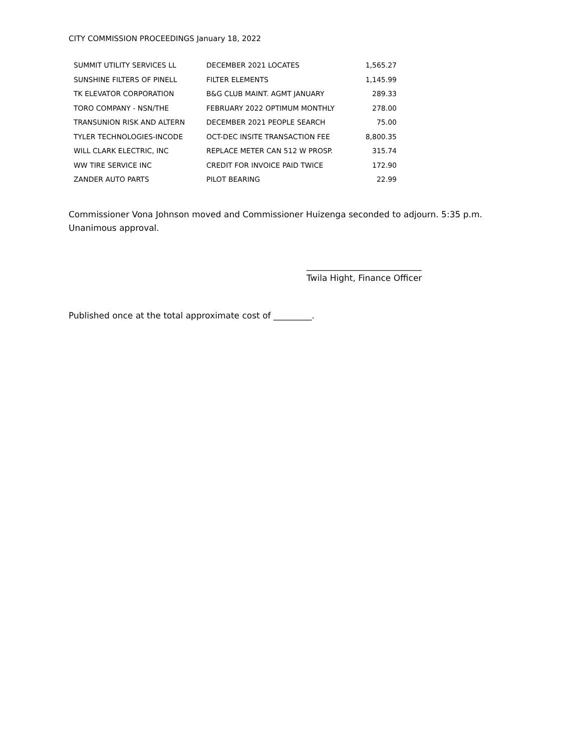CITY COMMISSION PROCEEDINGS January 18, 2022
| SUMMIT UTILITY SERVICES LL | DECEMBER 2021 LOCATES | 1,565.27 |
| SUNSHINE FILTERS OF PINELL | FILTER ELEMENTS | 1,145.99 |
| TK ELEVATOR CORPORATION | B&G CLUB MAINT. AGMT JANUARY | 289.33 |
| TORO COMPANY - NSN/THE | FEBRUARY 2022 OPTIMUM MONTHLY | 278.00 |
| TRANSUNION RISK AND ALTERN | DECEMBER 2021 PEOPLE SEARCH | 75.00 |
| TYLER TECHNOLOGIES-INCODE | OCT-DEC INSITE TRANSACTION FEE | 8,800.35 |
| WILL CLARK ELECTRIC, INC | REPLACE METER CAN 512 W PROSP. | 315.74 |
| WW TIRE SERVICE INC | CREDIT FOR INVOICE PAID TWICE | 172.90 |
| ZANDER AUTO PARTS | PILOT BEARING | 22.99 |
Commissioner Vona Johnson moved and Commissioner Huizenga seconded to adjourn. 5:35 p.m. Unanimous approval.
___________________________
Twila Hight, Finance Officer
Published once at the total approximate cost of _________.